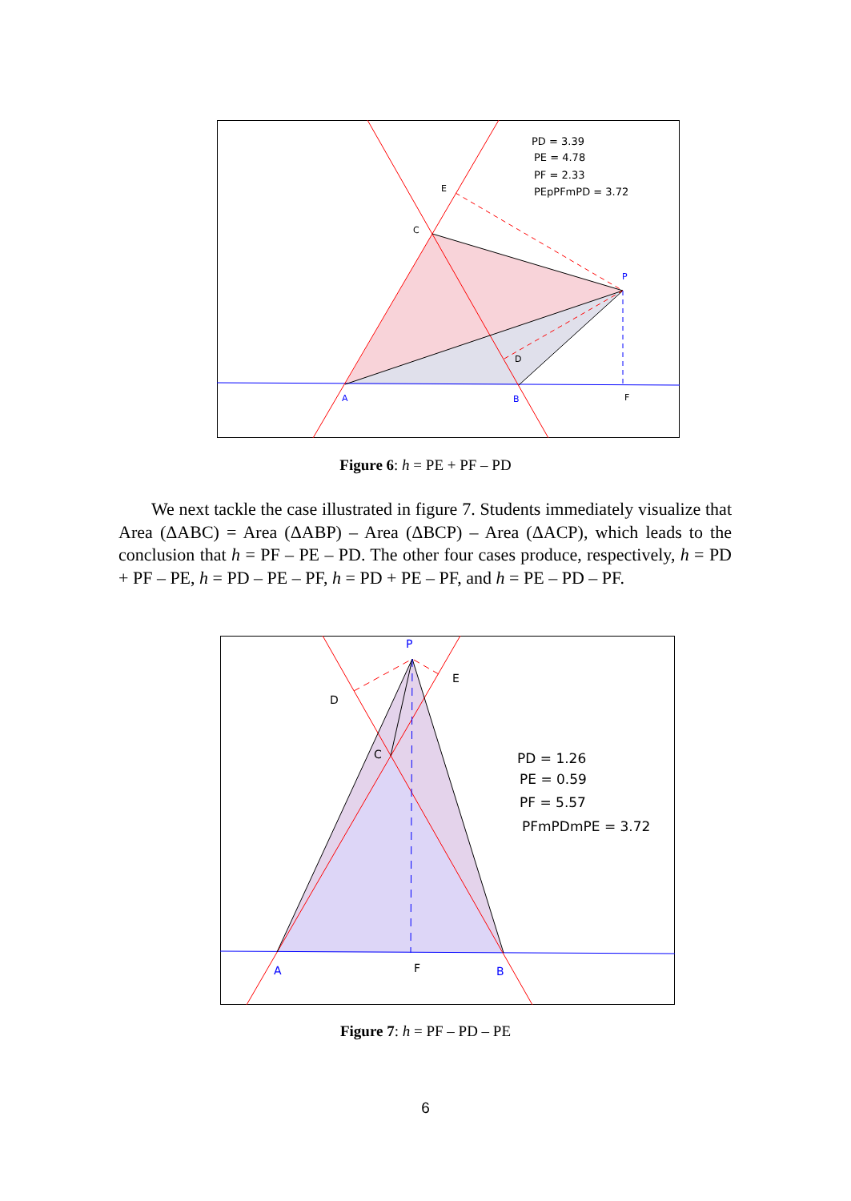E
C
P
D
A
B
F
PD = 3.39
PE = 4.78
PF = 2.33
PEpPFmPD = 3.72
Figure 6: h = PE + PF – PD
We next tackle the case illustrated in figure 7. Students immediately visualize that Area (ΔABC) = Area (ΔABP) – Area (ΔBCP) – Area (ΔACP), which leads to the conclusion that h = PF – PE – PD. The other four cases produce, respectively, h = PD + PF – PE, h = PD – PE – PF, h = PD + PE – PF, and h = PE – PD – PF.
P
E
D
C
A
F
B
PD = 1.26
PE = 0.59
PF = 5.57
PFmPDmPE = 3.72
Figure 7: h = PF – PD – PE
6